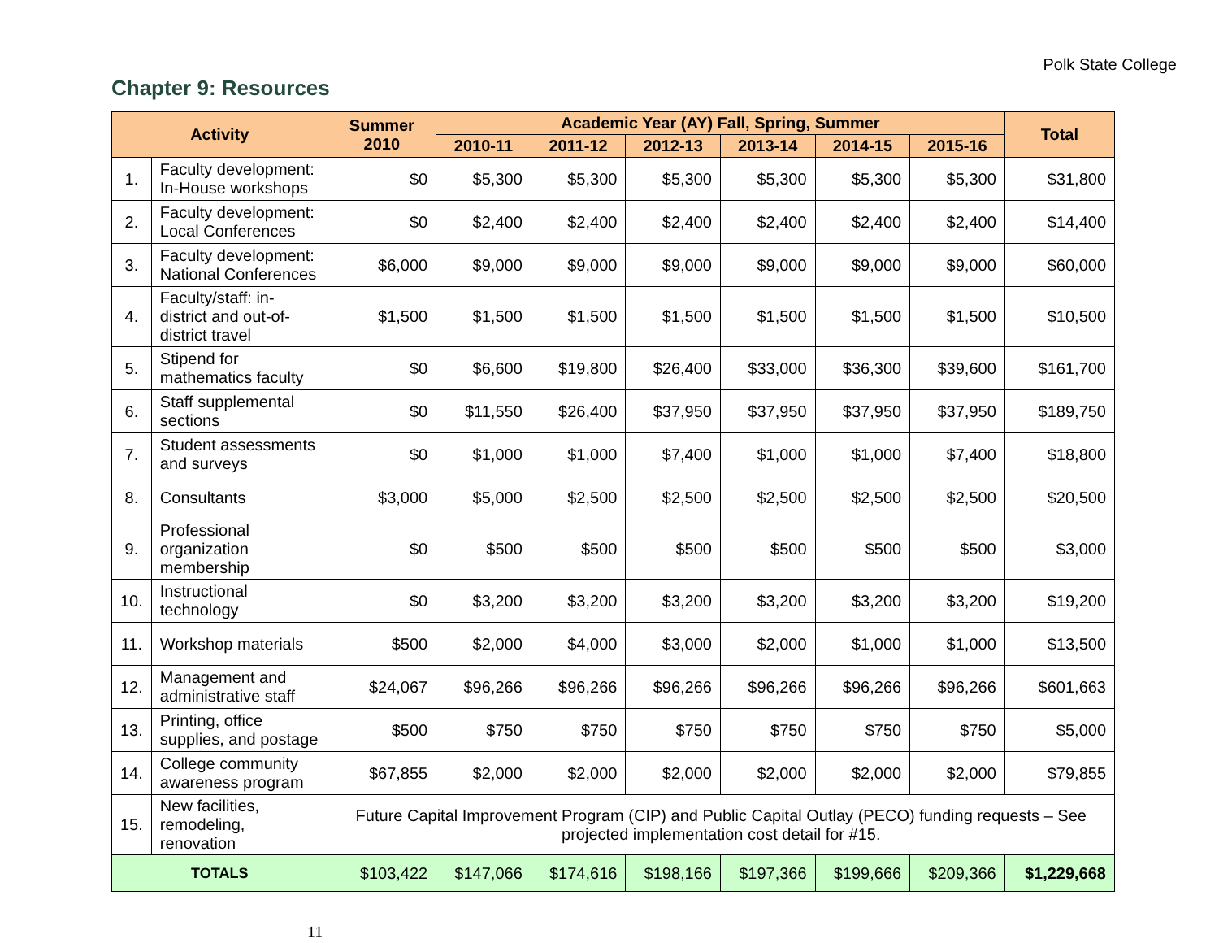Polk State College
Chapter 9: Resources
| Activity | | Summer 2010 | Academic Year (AY) Fall, Spring, Summer | | | | | | Total |
| --- | --- | --- | --- | --- | --- | --- | --- | --- | --- |
| | | | 2010-11 | 2011-12 | 2012-13 | 2013-14 | 2014-15 | 2015-16 | |
| 1. | Faculty development: In-House workshops | $0 | $5,300 | $5,300 | $5,300 | $5,300 | $5,300 | $5,300 | $31,800 |
| 2. | Faculty development: Local Conferences | $0 | $2,400 | $2,400 | $2,400 | $2,400 | $2,400 | $2,400 | $14,400 |
| 3. | Faculty development: National Conferences | $6,000 | $9,000 | $9,000 | $9,000 | $9,000 | $9,000 | $9,000 | $60,000 |
| 4. | Faculty/staff: in-district and out-of-district travel | $1,500 | $1,500 | $1,500 | $1,500 | $1,500 | $1,500 | $1,500 | $10,500 |
| 5. | Stipend for mathematics faculty | $0 | $6,600 | $19,800 | $26,400 | $33,000 | $36,300 | $39,600 | $161,700 |
| 6. | Staff supplemental sections | $0 | $11,550 | $26,400 | $37,950 | $37,950 | $37,950 | $37,950 | $189,750 |
| 7. | Student assessments and surveys | $0 | $1,000 | $1,000 | $7,400 | $1,000 | $1,000 | $7,400 | $18,800 |
| 8. | Consultants | $3,000 | $5,000 | $2,500 | $2,500 | $2,500 | $2,500 | $2,500 | $20,500 |
| 9. | Professional organization membership | $0 | $500 | $500 | $500 | $500 | $500 | $500 | $3,000 |
| 10. | Instructional technology | $0 | $3,200 | $3,200 | $3,200 | $3,200 | $3,200 | $3,200 | $19,200 |
| 11. | Workshop materials | $500 | $2,000 | $4,000 | $3,000 | $2,000 | $1,000 | $1,000 | $13,500 |
| 12. | Management and administrative staff | $24,067 | $96,266 | $96,266 | $96,266 | $96,266 | $96,266 | $96,266 | $601,663 |
| 13. | Printing, office supplies, and postage | $500 | $750 | $750 | $750 | $750 | $750 | $750 | $5,000 |
| 14. | College community awareness program | $67,855 | $2,000 | $2,000 | $2,000 | $2,000 | $2,000 | $2,000 | $79,855 |
| 15. | New facilities, remodeling, renovation | Future Capital Improvement Program (CIP) and Public Capital Outlay (PECO) funding requests – See projected implementation cost detail for #15. | | | | | | | |
| TOTALS | | $103,422 | $147,066 | $174,616 | $198,166 | $197,366 | $199,666 | $209,366 | $1,229,668 |
11